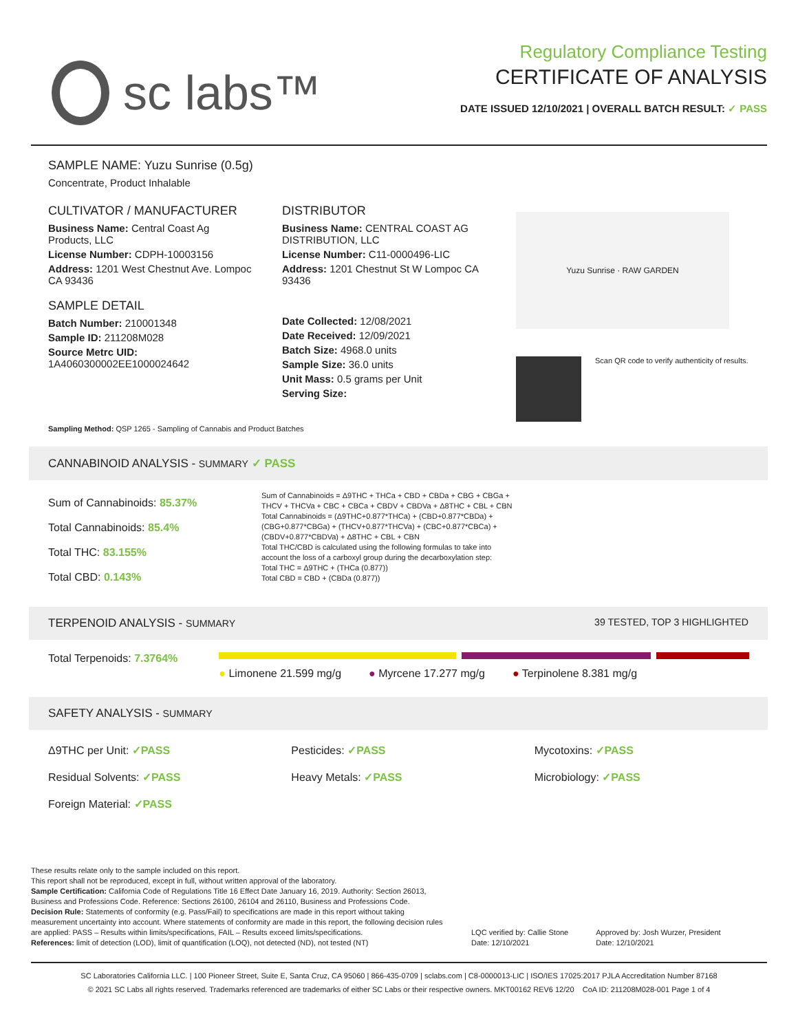sc labs™
Regulatory Compliance Testing
CERTIFICATE OF ANALYSIS
DATE ISSUED 12/10/2021 | OVERALL BATCH RESULT: ✓ PASS
SAMPLE NAME: Yuzu Sunrise (0.5g)
Concentrate, Product Inhalable
CULTIVATOR / MANUFACTURER
Business Name: Central Coast Ag Products, LLC
License Number: CDPH-10003156
Address: 1201 West Chestnut Ave. Lompoc CA 93436
SAMPLE DETAIL
Batch Number: 210001348
Sample ID: 211208M028
Source Metrc UID:
1A4060300002EE1000024642
DISTRIBUTOR
Business Name: CENTRAL COAST AG DISTRIBUTION, LLC
License Number: C11-0000496-LIC
Address: 1201 Chestnut St W Lompoc CA 93436
Date Collected: 12/08/2021
Date Received: 12/09/2021
Batch Size: 4968.0 units
Sample Size: 36.0 units
Unit Mass: 0.5 grams per Unit
Serving Size:
Yuzu Sunrise · RAW GARDEN
Scan QR code to verify authenticity of results.
Sampling Method: QSP 1265 - Sampling of Cannabis and Product Batches
CANNABINOID ANALYSIS - SUMMARY ✓ PASS
Sum of Cannabinoids: 85.37%
Total Cannabinoids: 85.4%
Total THC: 83.155%
Total CBD: 0.143%
Sum of Cannabinoids = Δ9THC + THCa + CBD + CBDa + CBG + CBGa + THCV + THCVa + CBC + CBCa + CBDV + CBDVa + Δ8THC + CBL + CBN
Total Cannabinoids = (Δ9THC+0.877*THCa) + (CBD+0.877*CBDa) + (CBG+0.877*CBGa) + (THCV+0.877*THCVa) + (CBC+0.877*CBCa) + (CBDV+0.877*CBDVa) + Δ8THC + CBL + CBN
Total THC/CBD is calculated using the following formulas to take into account the loss of a carboxyl group during the decarboxylation step:
Total THC = Δ9THC + (THCa (0.877))
Total CBD = CBD + (CBDa (0.877))
TERPENOID ANALYSIS - SUMMARY 39 TESTED, TOP 3 HIGHLIGHTED
Total Terpenoids: 7.3764%
● Limonene 21.599 mg/g ● Myrcene 17.277 mg/g ● Terpinolene 8.381 mg/g
SAFETY ANALYSIS - SUMMARY
Δ9THC per Unit: ✓PASS Pesticides: ✓PASS Mycotoxins: ✓PASS
Residual Solvents: ✓PASS Heavy Metals: ✓PASS Microbiology: ✓PASS
Foreign Material: ✓PASS
These results relate only to the sample included on this report.
This report shall not be reproduced, except in full, without written approval of the laboratory.
Sample Certification: California Code of Regulations Title 16 Effect Date January 16, 2019. Authority: Section 26013, Business and Professions Code. Reference: Sections 26100, 26104 and 26110, Business and Professions Code.
Decision Rule: Statements of conformity (e.g. Pass/Fail) to specifications are made in this report without taking measurement uncertainty into account. Where statements of conformity are made in this report, the following decision rules are applied: PASS – Results within limits/specifications, FAIL – Results exceed limits/specifications.
References: limit of detection (LOD), limit of quantification (LOQ), not detected (ND), not tested (NT)
LQC verified by: Callie Stone
Date: 12/10/2021
Approved by: Josh Wurzer, President
Date: 12/10/2021
SC Laboratories California LLC. | 100 Pioneer Street, Suite E, Santa Cruz, CA 95060 | 866-435-0709 | sclabs.com | C8-0000013-LIC | ISO/IES 17025:2017 PJLA Accreditation Number 87168
© 2021 SC Labs all rights reserved. Trademarks referenced are trademarks of either SC Labs or their respective owners. MKT00162 REV6 12/20 CoA ID: 211208M028-001 Page 1 of 4